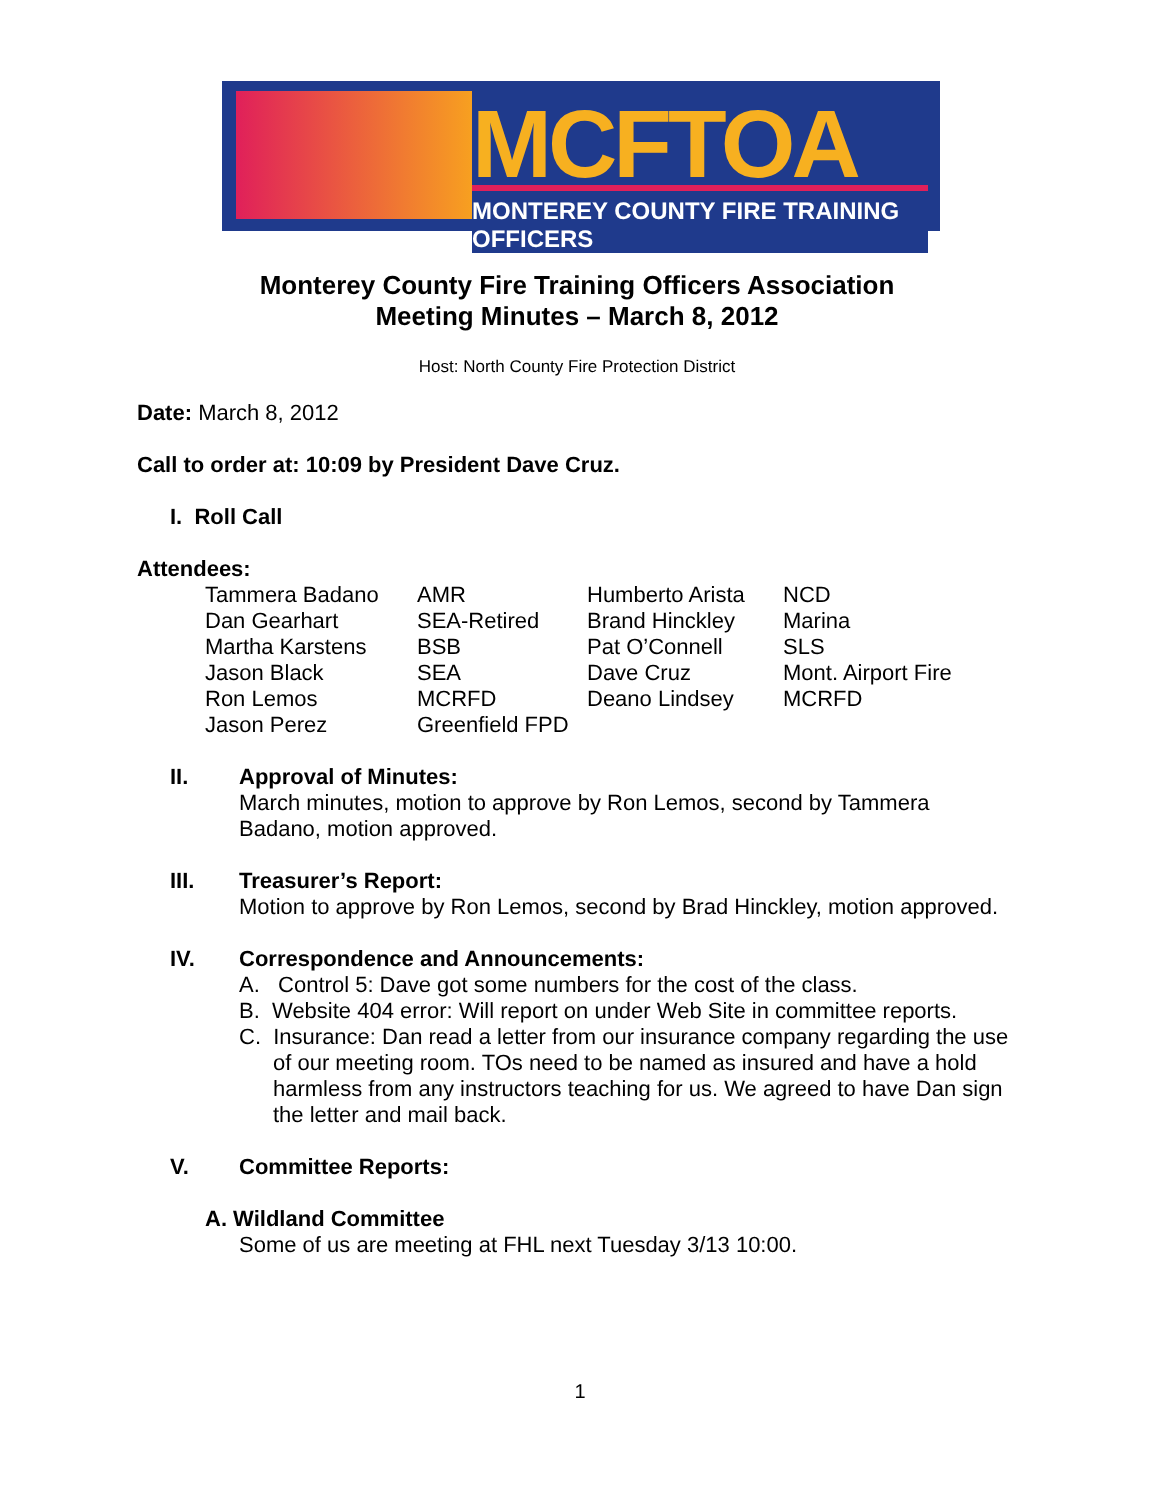MCFTOA
MONTEREY COUNTY FIRE TRAINING OFFICERS
Monterey County Fire Training Officers Association
Meeting Minutes – March 8, 2012
Host: North County Fire Protection District
Date: March 8, 2012
Call to order at: 10:09 by President Dave Cruz.
I. Roll Call
Attendees:
| Tammera Badano | AMR | Humberto Arista | NCD |
| Dan Gearhart | SEA-Retired | Brand Hinckley | Marina |
| Martha Karstens | BSB | Pat O’Connell | SLS |
| Jason Black | SEA | Dave Cruz | Mont. Airport Fire |
| Ron Lemos | MCRFD | Deano Lindsey | MCRFD |
| Jason Perez | Greenfield FPD | | |
II. Approval of Minutes:
March minutes, motion to approve by Ron Lemos, second by Tammera Badano, motion approved.
III. Treasurer’s Report:
Motion to approve by Ron Lemos, second by Brad Hinckley, motion approved.
IV. Correspondence and Announcements:
A. Control 5: Dave got some numbers for the cost of the class.
B. Website 404 error: Will report on under Web Site in committee reports.
C. Insurance: Dan read a letter from our insurance company regarding the use of our meeting room. TOs need to be named as insured and have a hold harmless from any instructors teaching for us. We agreed to have Dan sign the letter and mail back.
V. Committee Reports:
A. Wildland Committee
Some of us are meeting at FHL next Tuesday 3/13 10:00.
1